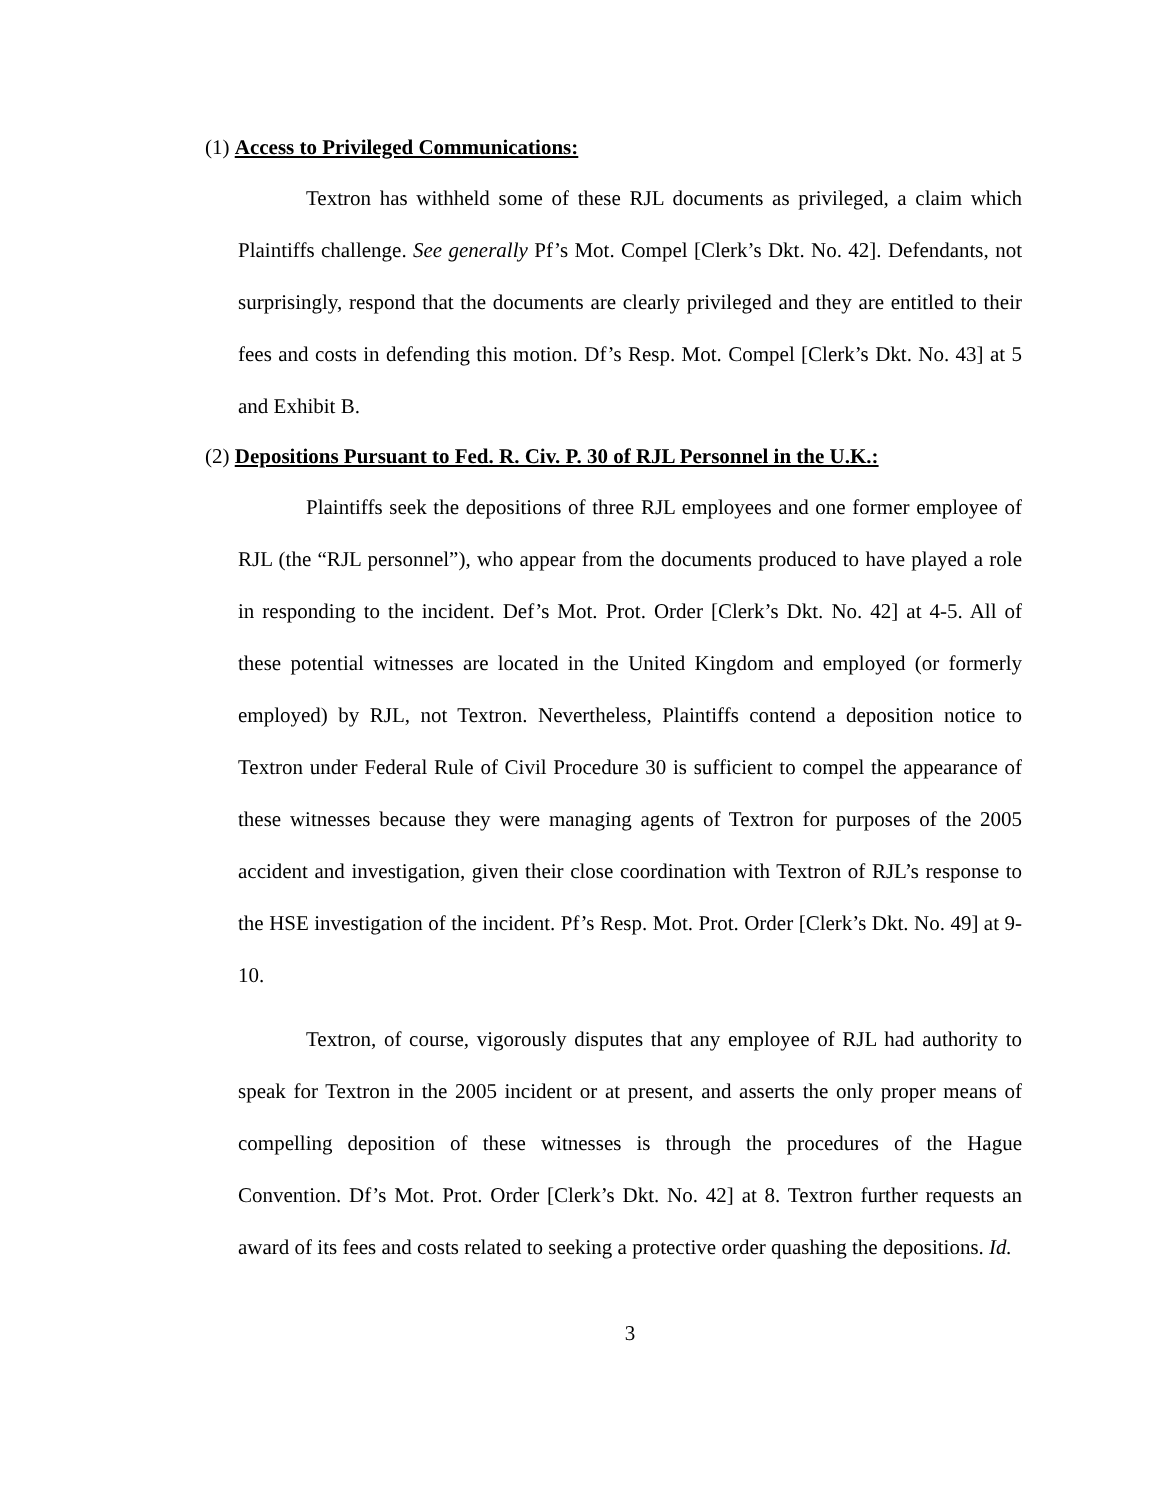(1) Access to Privileged Communications:
Textron has withheld some of these RJL documents as privileged, a claim which Plaintiffs challenge. See generally Pf’s Mot. Compel [Clerk’s Dkt. No. 42]. Defendants, not surprisingly, respond that the documents are clearly privileged and they are entitled to their fees and costs in defending this motion. Df’s Resp. Mot. Compel [Clerk’s Dkt. No. 43] at 5 and Exhibit B.
(2) Depositions Pursuant to Fed. R. Civ. P. 30 of RJL Personnel in the U.K.:
Plaintiffs seek the depositions of three RJL employees and one former employee of RJL (the “RJL personnel”), who appear from the documents produced to have played a role in responding to the incident. Def’s Mot. Prot. Order [Clerk’s Dkt. No. 42] at 4-5. All of these potential witnesses are located in the United Kingdom and employed (or formerly employed) by RJL, not Textron. Nevertheless, Plaintiffs contend a deposition notice to Textron under Federal Rule of Civil Procedure 30 is sufficient to compel the appearance of these witnesses because they were managing agents of Textron for purposes of the 2005 accident and investigation, given their close coordination with Textron of RJL’s response to the HSE investigation of the incident. Pf’s Resp. Mot. Prot. Order [Clerk’s Dkt. No. 49] at 9-10.
Textron, of course, vigorously disputes that any employee of RJL had authority to speak for Textron in the 2005 incident or at present, and asserts the only proper means of compelling deposition of these witnesses is through the procedures of the Hague Convention. Df’s Mot. Prot. Order [Clerk’s Dkt. No. 42] at 8. Textron further requests an award of its fees and costs related to seeking a protective order quashing the depositions. Id.
3